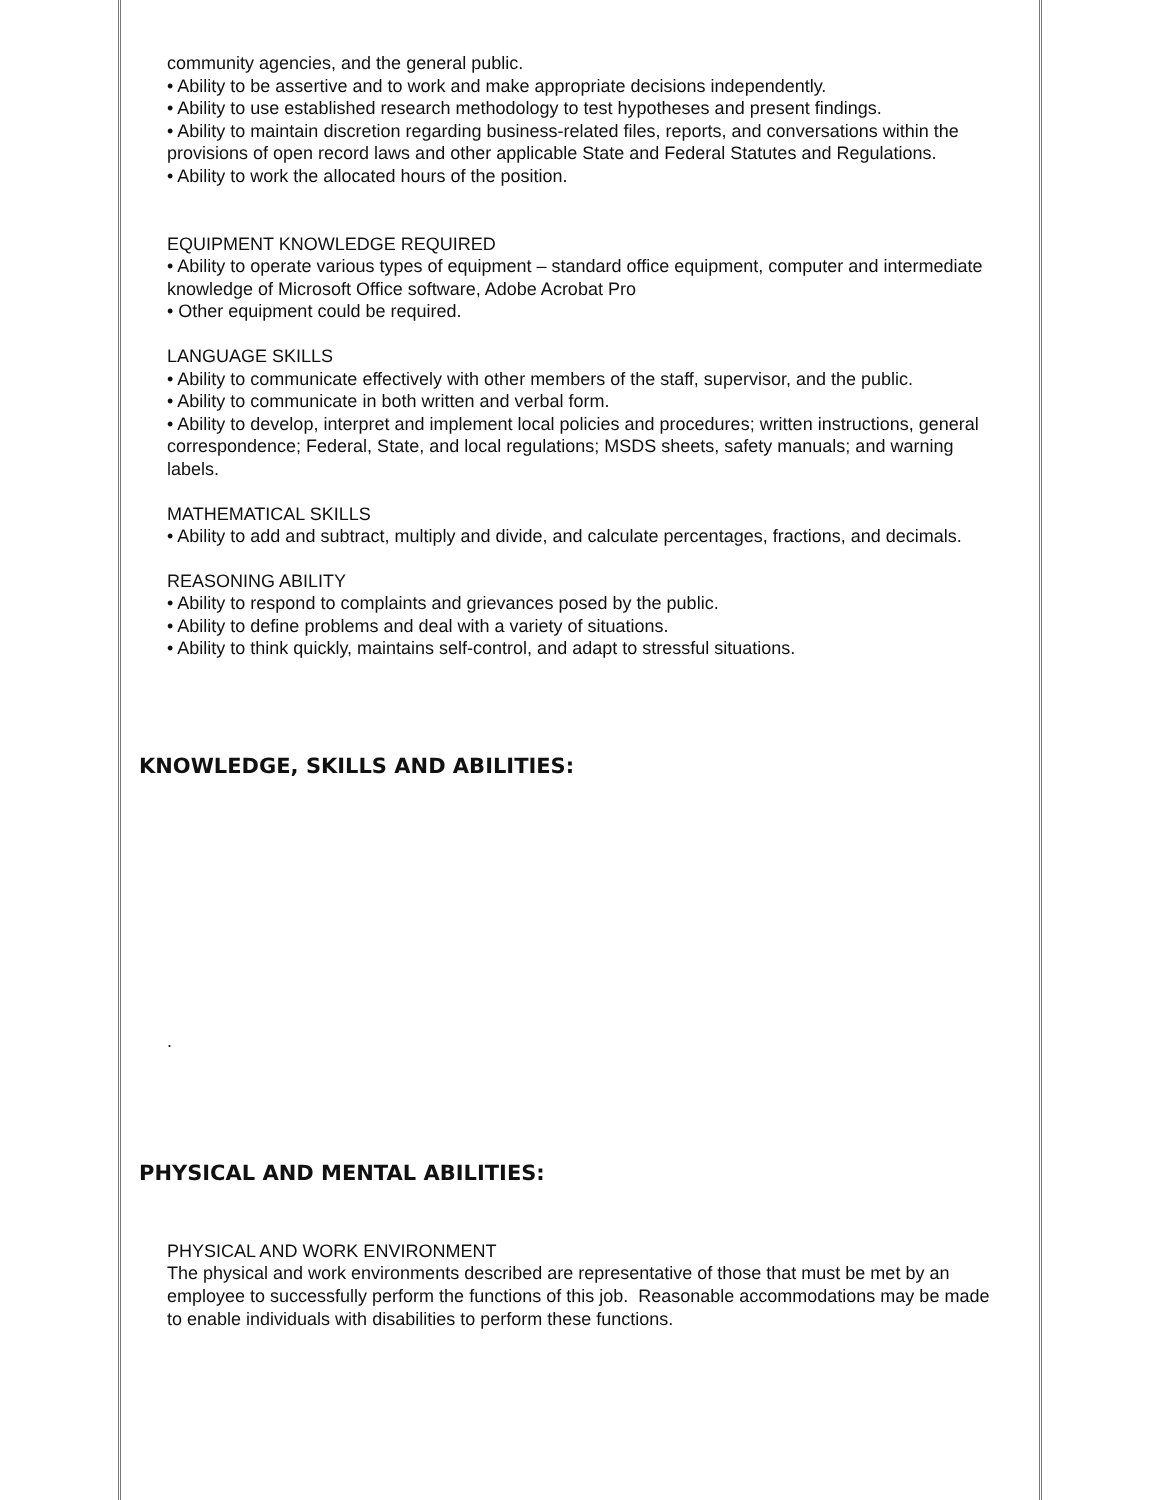community agencies, and the general public.
• Ability to be assertive and to work and make appropriate decisions independently.
• Ability to use established research methodology to test hypotheses and present findings.
• Ability to maintain discretion regarding business-related files, reports, and conversations within the provisions of open record laws and other applicable State and Federal Statutes and Regulations.
• Ability to work the allocated hours of the position.
EQUIPMENT KNOWLEDGE REQUIRED
• Ability to operate various types of equipment – standard office equipment, computer and intermediate knowledge of Microsoft Office software, Adobe Acrobat Pro
• Other equipment could be required.
LANGUAGE SKILLS
• Ability to communicate effectively with other members of the staff, supervisor, and the public.
• Ability to communicate in both written and verbal form.
• Ability to develop, interpret and implement local policies and procedures; written instructions, general correspondence; Federal, State, and local regulations; MSDS sheets, safety manuals; and warning labels.
MATHEMATICAL SKILLS
• Ability to add and subtract, multiply and divide, and calculate percentages, fractions, and decimals.
REASONING ABILITY
• Ability to respond to complaints and grievances posed by the public.
• Ability to define problems and deal with a variety of situations.
• Ability to think quickly, maintains self-control, and adapt to stressful situations.
KNOWLEDGE, SKILLS AND ABILITIES:
.
PHYSICAL AND MENTAL ABILITIES:
PHYSICAL AND WORK ENVIRONMENT
The physical and work environments described are representative of those that must be met by an employee to successfully perform the functions of this job. Reasonable accommodations may be made to enable individuals with disabilities to perform these functions.